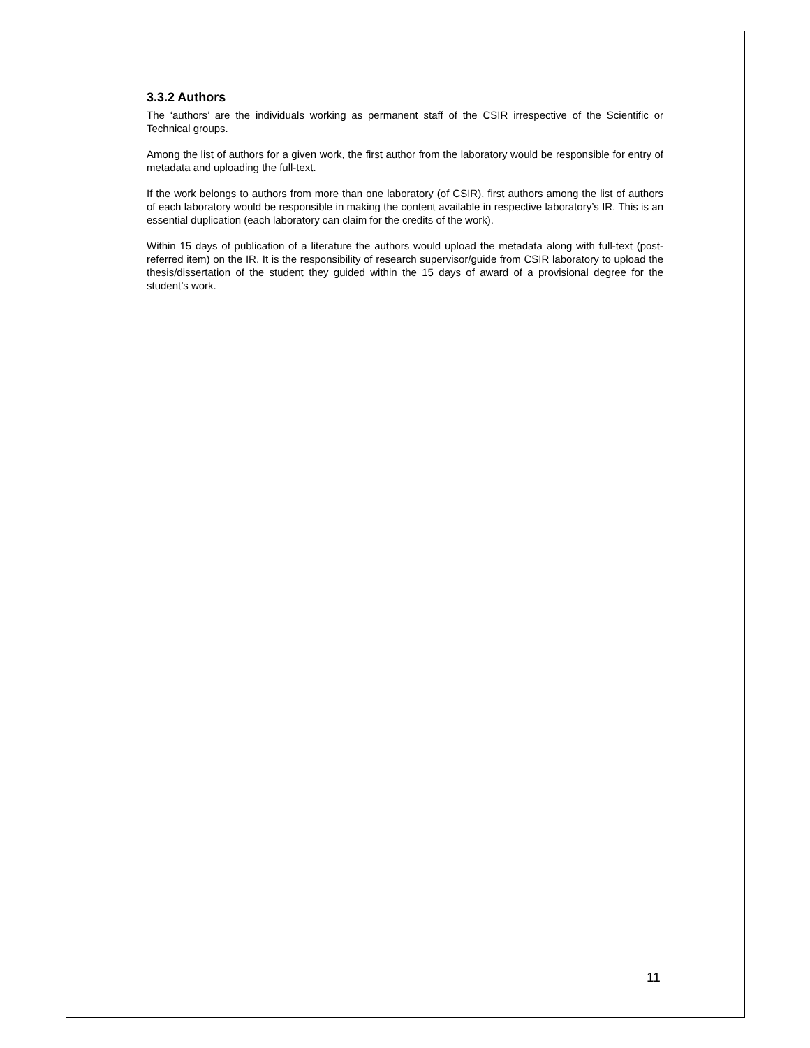3.3.2 Authors
The ‘authors’ are the individuals working as permanent staff of the CSIR irrespective of the Scientific or Technical groups.
Among the list of authors for a given work, the first author from the laboratory would be responsible for entry of metadata and uploading the full-text.
If the work belongs to authors from more than one laboratory (of CSIR), first authors among the list of authors of each laboratory would be responsible in making the content available in respective laboratory’s IR. This is an essential duplication (each laboratory can claim for the credits of the work).
Within 15 days of publication of a literature the authors would upload the metadata along with full-text (post-referred item) on the IR. It is the responsibility of research supervisor/guide from CSIR laboratory to upload the thesis/dissertation of the student they guided within the 15 days of award of a provisional degree for the student’s work.
11